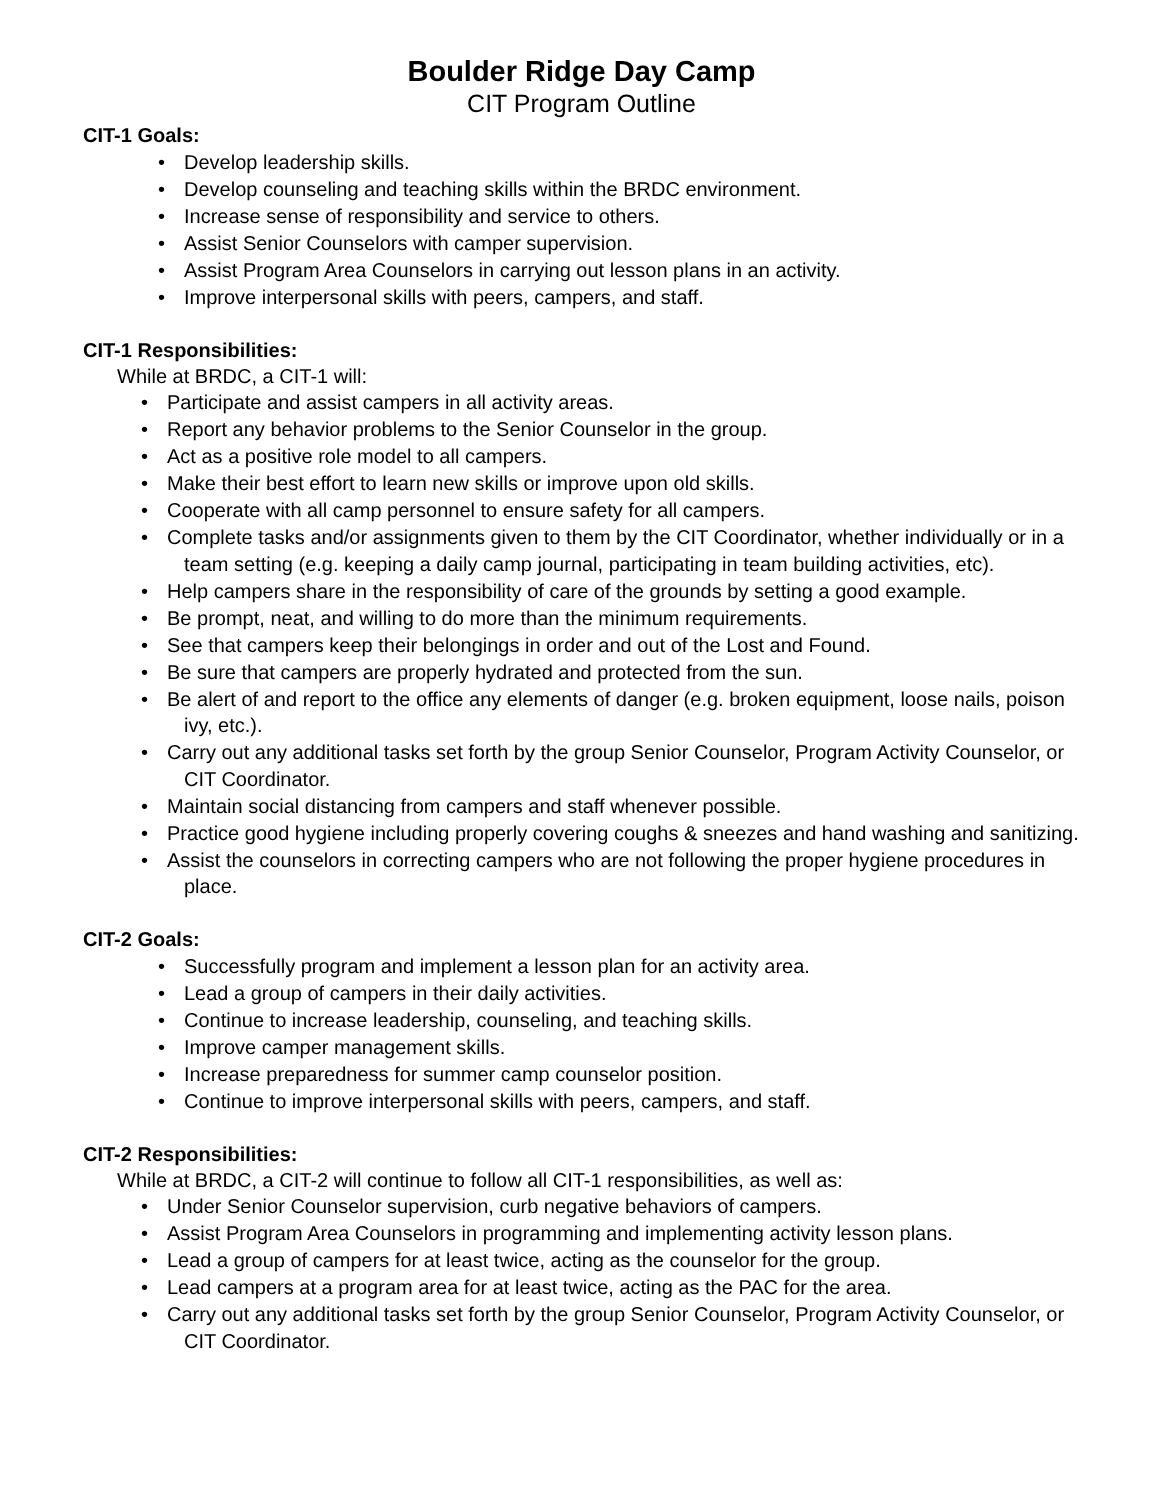Boulder Ridge Day Camp
CIT Program Outline
CIT-1 Goals:
• Develop leadership skills.
• Develop counseling and teaching skills within the BRDC environment.
• Increase sense of responsibility and service to others.
• Assist Senior Counselors with camper supervision.
• Assist Program Area Counselors in carrying out lesson plans in an activity.
• Improve interpersonal skills with peers, campers, and staff.
CIT-1 Responsibilities:
While at BRDC, a CIT-1 will:
• Participate and assist campers in all activity areas.
• Report any behavior problems to the Senior Counselor in the group.
• Act as a positive role model to all campers.
• Make their best effort to learn new skills or improve upon old skills.
• Cooperate with all camp personnel to ensure safety for all campers.
• Complete tasks and/or assignments given to them by the CIT Coordinator, whether individually or in a team setting (e.g. keeping a daily camp journal, participating in team building activities, etc).
• Help campers share in the responsibility of care of the grounds by setting a good example.
• Be prompt, neat, and willing to do more than the minimum requirements.
• See that campers keep their belongings in order and out of the Lost and Found.
• Be sure that campers are properly hydrated and protected from the sun.
• Be alert of and report to the office any elements of danger (e.g. broken equipment, loose nails, poison ivy, etc.).
• Carry out any additional tasks set forth by the group Senior Counselor, Program Activity Counselor, or CIT Coordinator.
• Maintain social distancing from campers and staff whenever possible.
• Practice good hygiene including properly covering coughs & sneezes and hand washing and sanitizing.
• Assist the counselors in correcting campers who are not following the proper hygiene procedures in place.
CIT-2 Goals:
• Successfully program and implement a lesson plan for an activity area.
• Lead a group of campers in their daily activities.
• Continue to increase leadership, counseling, and teaching skills.
• Improve camper management skills.
• Increase preparedness for summer camp counselor position.
• Continue to improve interpersonal skills with peers, campers, and staff.
CIT-2 Responsibilities:
While at BRDC, a CIT-2 will continue to follow all CIT-1 responsibilities, as well as:
• Under Senior Counselor supervision, curb negative behaviors of campers.
• Assist Program Area Counselors in programming and implementing activity lesson plans.
• Lead a group of campers for at least twice, acting as the counselor for the group.
• Lead campers at a program area for at least twice, acting as the PAC for the area.
• Carry out any additional tasks set forth by the group Senior Counselor, Program Activity Counselor, or CIT Coordinator.